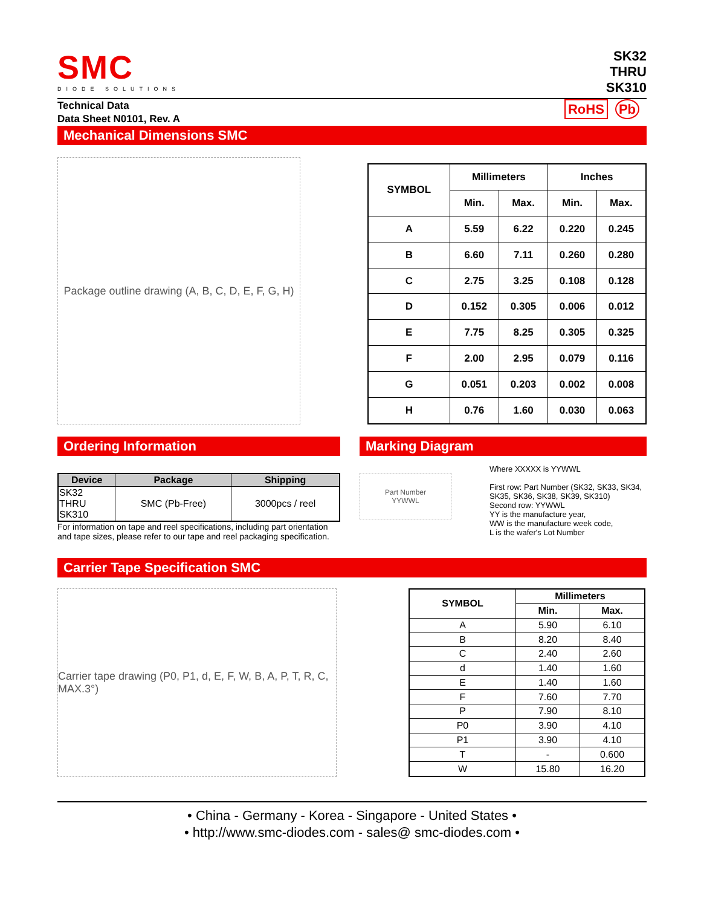SMC
DIODE SOLUTIONS
SK32
THRU
SK310
Technical Data
Data Sheet N0101, Rev. A
RoHS Pb
Mechanical Dimensions SMC
Package outline drawing (A, B, C, D, E, F, G, H)
| SYMBOL | Millimeters | | Inches | |
| --- | --- | --- | --- | --- |
| | Min. | Max. | Min. | Max. |
| A | 5.59 | 6.22 | 0.220 | 0.245 |
| B | 6.60 | 7.11 | 0.260 | 0.280 |
| C | 2.75 | 3.25 | 0.108 | 0.128 |
| D | 0.152 | 0.305 | 0.006 | 0.012 |
| E | 7.75 | 8.25 | 0.305 | 0.325 |
| F | 2.00 | 2.95 | 0.079 | 0.116 |
| G | 0.051 | 0.203 | 0.002 | 0.008 |
| H | 0.76 | 1.60 | 0.030 | 0.063 |
Ordering Information
| Device | Package | Shipping |
| --- | --- | --- |
| SK32 THRU SK310 | SMC (Pb-Free) | 3000pcs / reel |
For information on tape and reel specifications, including part orientation and tape sizes, please refer to our tape and reel packaging specification.
Marking Diagram
Part Number
YYWWL
Where XXXXX is YYWWL
First row: Part Number (SK32, SK33, SK34, SK35, SK36, SK38, SK39, SK310)
Second row: YYWWL
YY is the manufacture year,
WW is the manufacture week code,
L is the wafer's Lot Number
Carrier Tape Specification SMC
Carrier tape drawing (P0, P1, d, E, F, W, B, A, P, T, R, C, MAX.3°)
| SYMBOL | Millimeters | |
| --- | --- | --- |
| | Min. | Max. |
| A | 5.90 | 6.10 |
| B | 8.20 | 8.40 |
| C | 2.40 | 2.60 |
| d | 1.40 | 1.60 |
| E | 1.40 | 1.60 |
| F | 7.60 | 7.70 |
| P | 7.90 | 8.10 |
| P0 | 3.90 | 4.10 |
| P1 | 3.90 | 4.10 |
| T | - | 0.600 |
| W | 15.80 | 16.20 |
• China - Germany - Korea - Singapore - United States •
• http://www.smc-diodes.com - sales@ smc-diodes.com •